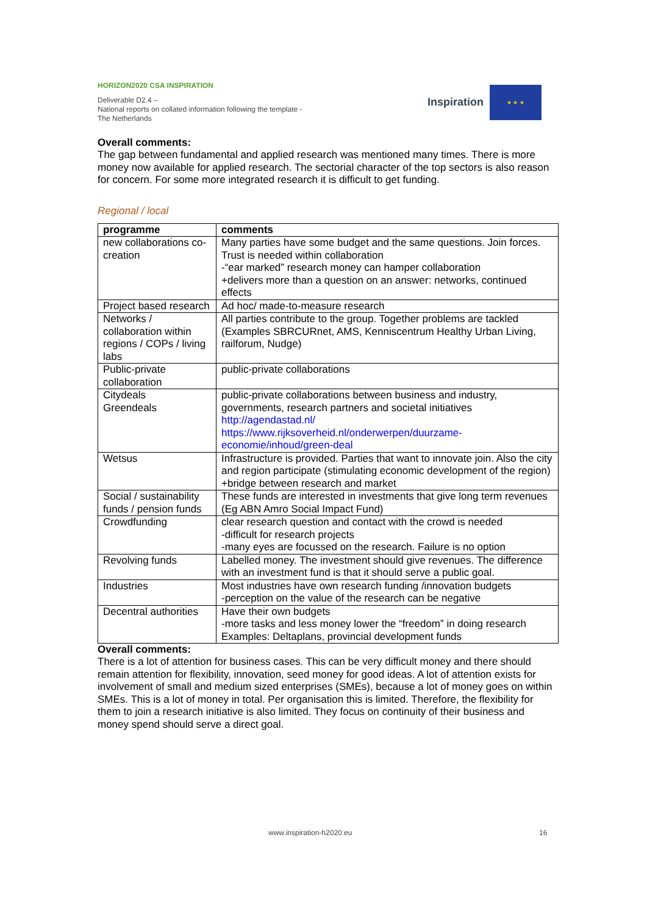HORIZON2020 CSA INSPIRATION
Deliverable D2.4 –
National reports on collated information following the template - The Netherlands
Inspiration
★ ★ ★
Overall comments:
The gap between fundamental and applied research was mentioned many times. There is more money now available for applied research. The sectorial character of the top sectors is also reason for concern. For some more integrated research it is difficult to get funding.
Regional / local
| programme | comments |
| --- | --- |
| new collaborations co-creation | Many parties have some budget and the same questions. Join forces. Trust is needed within collaboration -“ear marked” research money can hamper collaboration +delivers more than a question on an answer: networks, continued effects |
| Project based research | Ad hoc/ made-to-measure research |
| Networks / collaboration within regions / COPs / living labs | All parties contribute to the group. Together problems are tackled (Examples SBRCURnet, AMS, Kenniscentrum Healthy Urban Living, railforum, Nudge) |
| Public-private collaboration | public-private collaborations |
| Citydeals Greendeals | public-private collaborations between business and industry, governments, research partners and societal initiatives http://agendastad.nl/ https://www.rijksoverheid.nl/onderwerpen/duurzame-economie/inhoud/green-deal |
| Wetsus | Infrastructure is provided. Parties that want to innovate join. Also the city and region participate (stimulating economic development of the region) +bridge between research and market |
| Social / sustainability funds / pension funds | These funds are interested in investments that give long term revenues (Eg ABN Amro Social Impact Fund) |
| Crowdfunding | clear research question and contact with the crowd is needed -difficult for research projects -many eyes are focussed on the research. Failure is no option |
| Revolving funds | Labelled money. The investment should give revenues. The difference with an investment fund is that it should serve a public goal. |
| Industries | Most industries have own research funding /innovation budgets -perception on the value of the research can be negative |
| Decentral authorities | Have their own budgets -more tasks and less money lower the “freedom” in doing research Examples: Deltaplans, provincial development funds |
Overall comments:
There is a lot of attention for business cases. This can be very difficult money and there should remain attention for flexibility, innovation, seed money for good ideas. A lot of attention exists for involvement of small and medium sized enterprises (SMEs), because a lot of money goes on within SMEs. This is a lot of money in total. Per organisation this is limited. Therefore, the flexibility for them to join a research initiative is also limited. They focus on continuity of their business and money spend should serve a direct goal.
www.inspiration-h2020.eu 16